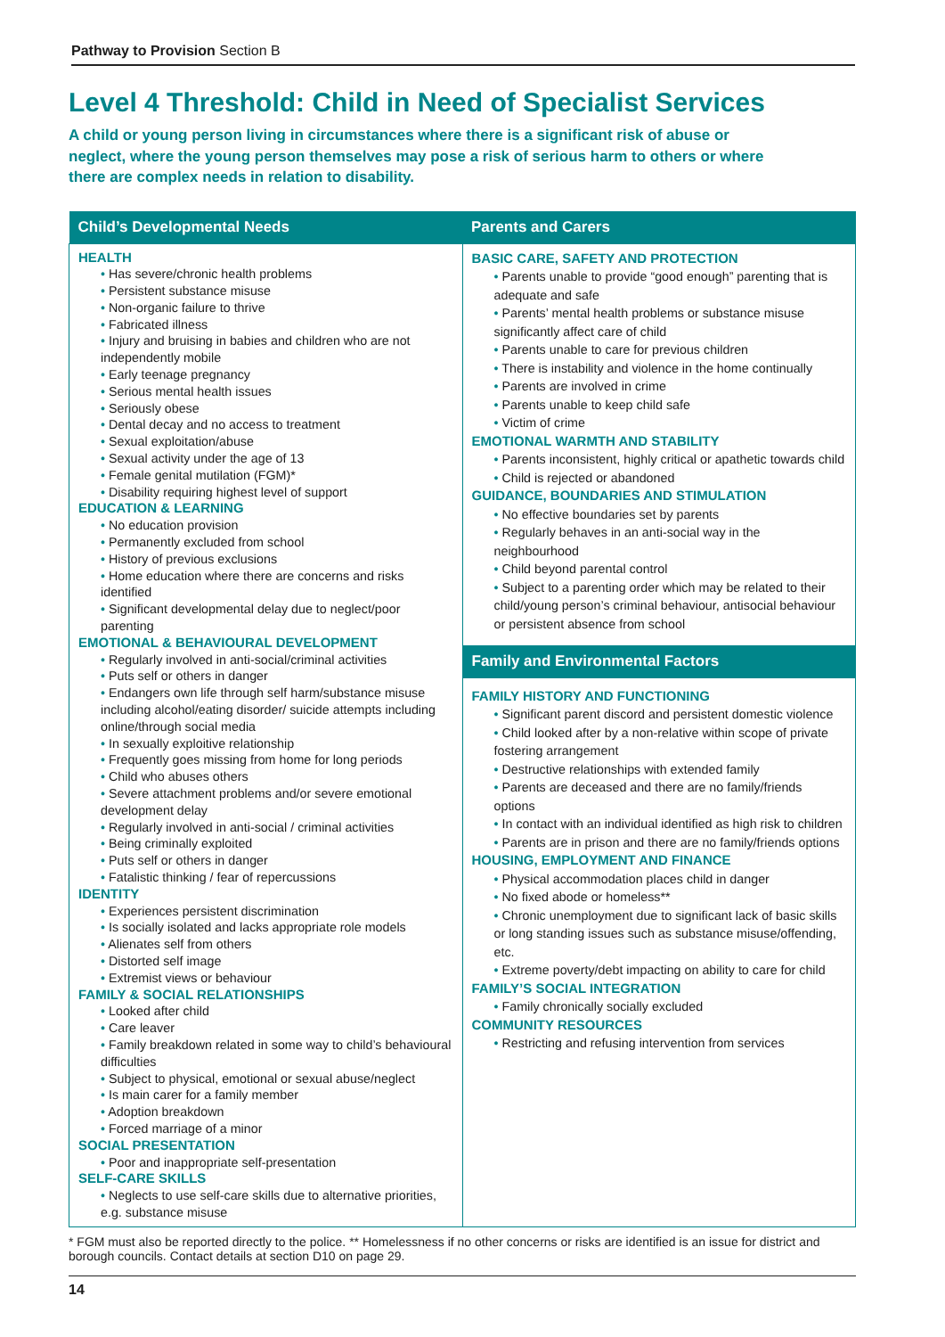Pathway to Provision Section B
Level 4 Threshold: Child in Need of Specialist Services
A child or young person living in circumstances where there is a significant risk of abuse or neglect, where the young person themselves may pose a risk of serious harm to others or where there are complex needs in relation to disability.
| Child’s Developmental Needs | Parents and Carers |
| --- | --- |
| HEALTH • Has severe/chronic health problems • Persistent substance misuse • Non-organic failure to thrive • Fabricated illness • Injury and bruising in babies and children who are not independently mobile • Early teenage pregnancy • Serious mental health issues • Seriously obese • Dental decay and no access to treatment • Sexual exploitation/abuse • Sexual activity under the age of 13 • Female genital mutilation (FGM)* • Disability requiring highest level of support EDUCATION & LEARNING • No education provision • Permanently excluded from school • History of previous exclusions • Home education where there are concerns and risks identified • Significant developmental delay due to neglect/poor parenting EMOTIONAL & BEHAVIOURAL DEVELOPMENT • Regularly involved in anti-social/criminal activities • Puts self or others in danger • Endangers own life through self harm/substance misuse including alcohol/eating disorder/ suicide attempts including online/through social media • In sexually exploitive relationship • Frequently goes missing from home for long periods • Child who abuses others • Severe attachment problems and/or severe emotional development delay • Regularly involved in anti-social / criminal activities • Being criminally exploited • Puts self or others in danger • Fatalistic thinking / fear of repercussions IDENTITY • Experiences persistent discrimination • Is socially isolated and lacks appropriate role models • Alienates self from others • Distorted self image • Extremist views or behaviour FAMILY & SOCIAL RELATIONSHIPS • Looked after child • Care leaver • Family breakdown related in some way to child’s behavioural difficulties • Subject to physical, emotional or sexual abuse/neglect • Is main carer for a family member • Adoption breakdown • Forced marriage of a minor SOCIAL PRESENTATION • Poor and inappropriate self-presentation SELF-CARE SKILLS • Neglects to use self-care skills due to alternative priorities, e.g. substance misuse | BASIC CARE, SAFETY AND PROTECTION • Parents unable to provide “good enough” parenting that is adequate and safe • Parents’ mental health problems or substance misuse significantly affect care of child • Parents unable to care for previous children • There is instability and violence in the home continually • Parents are involved in crime • Parents unable to keep child safe • Victim of crime EMOTIONAL WARMTH AND STABILITY • Parents inconsistent, highly critical or apathetic towards child • Child is rejected or abandoned GUIDANCE, BOUNDARIES AND STIMULATION • No effective boundaries set by parents • Regularly behaves in an anti-social way in the neighbourhood • Child beyond parental control • Subject to a parenting order which may be related to their child/young person’s criminal behaviour, antisocial behaviour or persistent absence from school Family and Environmental Factors FAMILY HISTORY AND FUNCTIONING • Significant parent discord and persistent domestic violence • Child looked after by a non-relative within scope of private fostering arrangement • Destructive relationships with extended family • Parents are deceased and there are no family/friends options • In contact with an individual identified as high risk to children • Parents are in prison and there are no family/friends options HOUSING, EMPLOYMENT AND FINANCE • Physical accommodation places child in danger • No fixed abode or homeless** • Chronic unemployment due to significant lack of basic skills or long standing issues such as substance misuse/offending, etc. • Extreme poverty/debt impacting on ability to care for child FAMILY’S SOCIAL INTEGRATION • Family chronically socially excluded COMMUNITY RESOURCES • Restricting and refusing intervention from services |
* FGM must also be reported directly to the police. ** Homelessness if no other concerns or risks are identified is an issue for district and borough councils. Contact details at section D10 on page 29.
14